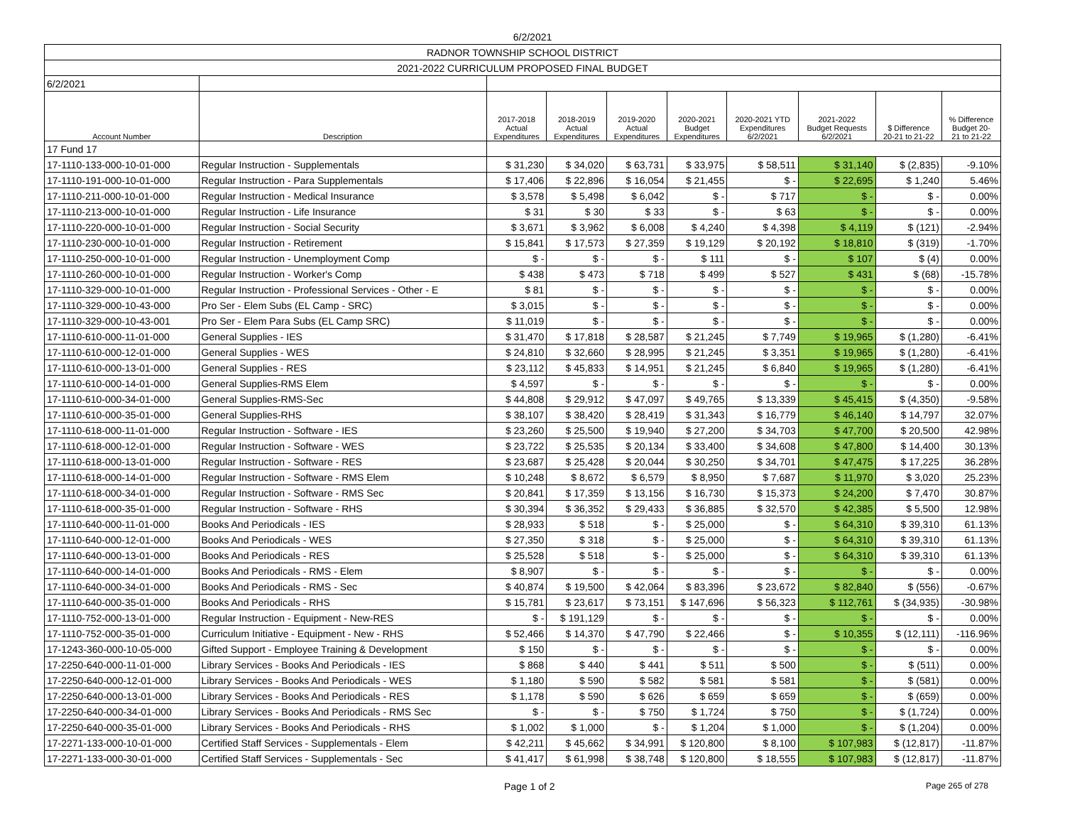6/2/2021
| RADNOR TOWNSHIP SCHOOL DISTRICT | | | | | | | | | |
| 2021-2022 CURRICULUM PROPOSED FINAL BUDGET | | | | | | | | | |
| 6/2/2021 | | | | | | | | | |
| Account Number | Description | 2017-2018 Actual Expenditures | 2018-2019 Actual Expenditures | 2019-2020 Actual Expenditures | 2020-2021 Budget Expenditures | 2020-2021 YTD Expenditures 6/2/2021 | 2021-2022 Budget Requests 6/2/2021 | $ Difference 20-21 to 21-22 | % Difference Budget 20- 21 to 21-22 |
| 17 Fund 17 | | | | | | | | | |
| 17-1110-133-000-10-01-000 | Regular Instruction - Supplementals | $ 31,230 | $ 34,020 | $ 63,731 | $ 33,975 | $ 58,511 | $ 31,140 | $ (2,835) | -9.10% |
| 17-1110-191-000-10-01-000 | Regular Instruction - Para Supplementals | $ 17,406 | $ 22,896 | $ 16,054 | $ 21,455 | $ - | $ 22,695 | $ 1,240 | 5.46% |
| 17-1110-211-000-10-01-000 | Regular Instruction - Medical Insurance | $ 3,578 | $ 5,498 | $ 6,042 | $ - | $ 717 | $ - | $ - | 0.00% |
| 17-1110-213-000-10-01-000 | Regular Instruction - Life Insurance | $ 31 | $ 30 | $ 33 | $ - | $ 63 | $ - | $ - | 0.00% |
| 17-1110-220-000-10-01-000 | Regular Instruction - Social Security | $ 3,671 | $ 3,962 | $ 6,008 | $ 4,240 | $ 4,398 | $ 4,119 | $ (121) | -2.94% |
| 17-1110-230-000-10-01-000 | Regular Instruction - Retirement | $ 15,841 | $ 17,573 | $ 27,359 | $ 19,129 | $ 20,192 | $ 18,810 | $ (319) | -1.70% |
| 17-1110-250-000-10-01-000 | Regular Instruction - Unemployment Comp | $ - | $ - | $ - | $ 111 | $ - | $ 107 | $ (4) | 0.00% |
| 17-1110-260-000-10-01-000 | Regular Instruction - Worker's Comp | $ 438 | $ 473 | $ 718 | $ 499 | $ 527 | $ 431 | $ (68) | -15.78% |
| 17-1110-329-000-10-01-000 | Regular Instruction - Professional Services - Other - E | $ 81 | $ - | $ - | $ - | $ - | $ - | $ - | 0.00% |
| 17-1110-329-000-10-43-000 | Pro Ser - Elem Subs (EL Camp - SRC) | $ 3,015 | $ - | $ - | $ - | $ - | $ - | $ - | 0.00% |
| 17-1110-329-000-10-43-001 | Pro Ser - Elem Para Subs (EL Camp SRC) | $ 11,019 | $ - | $ - | $ - | $ - | $ - | $ - | 0.00% |
| 17-1110-610-000-11-01-000 | General Supplies - IES | $ 31,470 | $ 17,818 | $ 28,587 | $ 21,245 | $ 7,749 | $ 19,965 | $ (1,280) | -6.41% |
| 17-1110-610-000-12-01-000 | General Supplies - WES | $ 24,810 | $ 32,660 | $ 28,995 | $ 21,245 | $ 3,351 | $ 19,965 | $ (1,280) | -6.41% |
| 17-1110-610-000-13-01-000 | General Supplies - RES | $ 23,112 | $ 45,833 | $ 14,951 | $ 21,245 | $ 6,840 | $ 19,965 | $ (1,280) | -6.41% |
| 17-1110-610-000-14-01-000 | General Supplies-RMS Elem | $ 4,597 | $ - | $ - | $ - | $ - | $ - | $ - | 0.00% |
| 17-1110-610-000-34-01-000 | General Supplies-RMS-Sec | $ 44,808 | $ 29,912 | $ 47,097 | $ 49,765 | $ 13,339 | $ 45,415 | $ (4,350) | -9.58% |
| 17-1110-610-000-35-01-000 | General Supplies-RHS | $ 38,107 | $ 38,420 | $ 28,419 | $ 31,343 | $ 16,779 | $ 46,140 | $ 14,797 | 32.07% |
| 17-1110-618-000-11-01-000 | Regular Instruction - Software - IES | $ 23,260 | $ 25,500 | $ 19,940 | $ 27,200 | $ 34,703 | $ 47,700 | $ 20,500 | 42.98% |
| 17-1110-618-000-12-01-000 | Regular Instruction - Software - WES | $ 23,722 | $ 25,535 | $ 20,134 | $ 33,400 | $ 34,608 | $ 47,800 | $ 14,400 | 30.13% |
| 17-1110-618-000-13-01-000 | Regular Instruction - Software - RES | $ 23,687 | $ 25,428 | $ 20,044 | $ 30,250 | $ 34,701 | $ 47,475 | $ 17,225 | 36.28% |
| 17-1110-618-000-14-01-000 | Regular Instruction - Software - RMS Elem | $ 10,248 | $ 8,672 | $ 6,579 | $ 8,950 | $ 7,687 | $ 11,970 | $ 3,020 | 25.23% |
| 17-1110-618-000-34-01-000 | Regular Instruction - Software - RMS Sec | $ 20,841 | $ 17,359 | $ 13,156 | $ 16,730 | $ 15,373 | $ 24,200 | $ 7,470 | 30.87% |
| 17-1110-618-000-35-01-000 | Regular Instruction - Software - RHS | $ 30,394 | $ 36,352 | $ 29,433 | $ 36,885 | $ 32,570 | $ 42,385 | $ 5,500 | 12.98% |
| 17-1110-640-000-11-01-000 | Books And Periodicals - IES | $ 28,933 | $ 518 | $ - | $ 25,000 | $ - | $ 64,310 | $ 39,310 | 61.13% |
| 17-1110-640-000-12-01-000 | Books And Periodicals - WES | $ 27,350 | $ 318 | $ - | $ 25,000 | $ - | $ 64,310 | $ 39,310 | 61.13% |
| 17-1110-640-000-13-01-000 | Books And Periodicals - RES | $ 25,528 | $ 518 | $ - | $ 25,000 | $ - | $ 64,310 | $ 39,310 | 61.13% |
| 17-1110-640-000-14-01-000 | Books And Periodicals - RMS - Elem | $ 8,907 | $ - | $ - | $ - | $ - | $ - | $ - | 0.00% |
| 17-1110-640-000-34-01-000 | Books And Periodicals - RMS - Sec | $ 40,874 | $ 19,500 | $ 42,064 | $ 83,396 | $ 23,672 | $ 82,840 | $ (556) | -0.67% |
| 17-1110-640-000-35-01-000 | Books And Periodicals - RHS | $ 15,781 | $ 23,617 | $ 73,151 | $ 147,696 | $ 56,323 | $ 112,761 | $ (34,935) | -30.98% |
| 17-1110-752-000-13-01-000 | Regular Instruction - Equipment - New-RES | $ - | $ 191,129 | $ - | $ - | $ - | $ - | $ - | 0.00% |
| 17-1110-752-000-35-01-000 | Curriculum Initiative - Equipment - New - RHS | $ 52,466 | $ 14,370 | $ 47,790 | $ 22,466 | $ - | $ 10,355 | $ (12,111) | -116.96% |
| 17-1243-360-000-10-05-000 | Gifted Support - Employee Training & Development | $ 150 | $ - | $ - | $ - | $ - | $ - | $ - | 0.00% |
| 17-2250-640-000-11-01-000 | Library Services - Books And Periodicals - IES | $ 868 | $ 440 | $ 441 | $ 511 | $ 500 | $ - | $ (511) | 0.00% |
| 17-2250-640-000-12-01-000 | Library Services - Books And Periodicals - WES | $ 1,180 | $ 590 | $ 582 | $ 581 | $ 581 | $ - | $ (581) | 0.00% |
| 17-2250-640-000-13-01-000 | Library Services - Books And Periodicals - RES | $ 1,178 | $ 590 | $ 626 | $ 659 | $ 659 | $ - | $ (659) | 0.00% |
| 17-2250-640-000-34-01-000 | Library Services - Books And Periodicals - RMS Sec | $ - | $ - | $ 750 | $ 1,724 | $ 750 | $ - | $ (1,724) | 0.00% |
| 17-2250-640-000-35-01-000 | Library Services - Books And Periodicals - RHS | $ 1,002 | $ 1,000 | $ - | $ 1,204 | $ 1,000 | $ - | $ (1,204) | 0.00% |
| 17-2271-133-000-10-01-000 | Certified Staff Services - Supplementals - Elem | $ 42,211 | $ 45,662 | $ 34,991 | $ 120,800 | $ 8,100 | $ 107,983 | $ (12,817) | -11.87% |
| 17-2271-133-000-30-01-000 | Certified Staff Services - Supplementals - Sec | $ 41,417 | $ 61,998 | $ 38,748 | $ 120,800 | $ 18,555 | $ 107,983 | $ (12,817) | -11.87% |
Page 1 of 2 Page 265 of 278